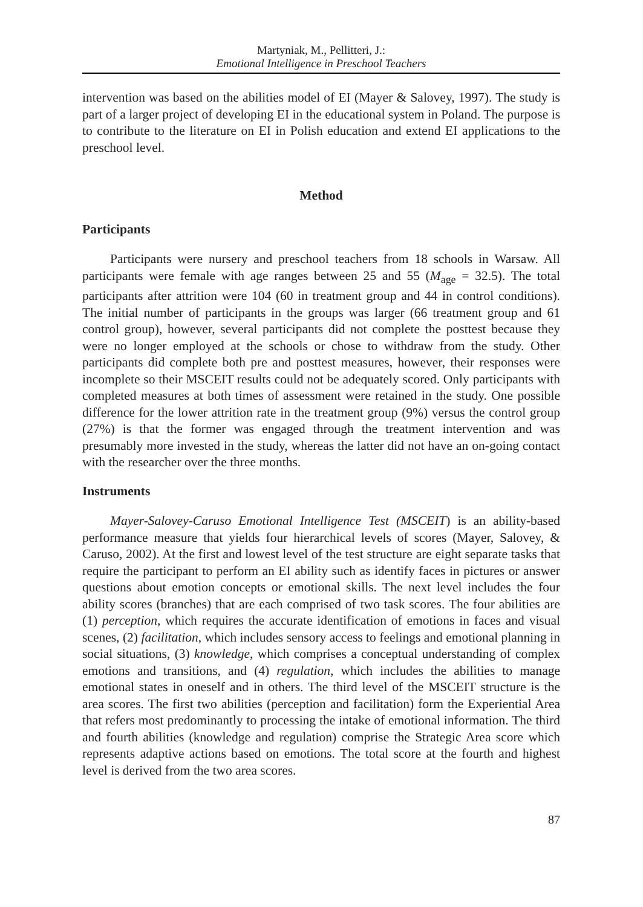Martyniak, M., Pellitteri, J.:
Emotional Intelligence in Preschool Teachers
intervention was based on the abilities model of EI (Mayer & Salovey, 1997). The study is part of a larger project of developing EI in the educational system in Poland. The purpose is to contribute to the literature on EI in Polish education and extend EI applications to the preschool level.
Method
Participants
Participants were nursery and preschool teachers from 18 schools in Warsaw. All participants were female with age ranges between 25 and 55 (M<sub>age</sub> = 32.5). The total participants after attrition were 104 (60 in treatment group and 44 in control conditions). The initial number of participants in the groups was larger (66 treatment group and 61 control group), however, several participants did not complete the posttest because they were no longer employed at the schools or chose to withdraw from the study. Other participants did complete both pre and posttest measures, however, their responses were incomplete so their MSCEIT results could not be adequately scored. Only participants with completed measures at both times of assessment were retained in the study. One possible difference for the lower attrition rate in the treatment group (9%) versus the control group (27%) is that the former was engaged through the treatment intervention and was presumably more invested in the study, whereas the latter did not have an on-going contact with the researcher over the three months.
Instruments
Mayer-Salovey-Caruso Emotional Intelligence Test (MSCEIT) is an ability-based performance measure that yields four hierarchical levels of scores (Mayer, Salovey, & Caruso, 2002). At the first and lowest level of the test structure are eight separate tasks that require the participant to perform an EI ability such as identify faces in pictures or answer questions about emotion concepts or emotional skills. The next level includes the four ability scores (branches) that are each comprised of two task scores. The four abilities are (1) perception, which requires the accurate identification of emotions in faces and visual scenes, (2) facilitation, which includes sensory access to feelings and emotional planning in social situations, (3) knowledge, which comprises a conceptual understanding of complex emotions and transitions, and (4) regulation, which includes the abilities to manage emotional states in oneself and in others. The third level of the MSCEIT structure is the area scores. The first two abilities (perception and facilitation) form the Experiential Area that refers most predominantly to processing the intake of emotional information. The third and fourth abilities (knowledge and regulation) comprise the Strategic Area score which represents adaptive actions based on emotions. The total score at the fourth and highest level is derived from the two area scores.
87